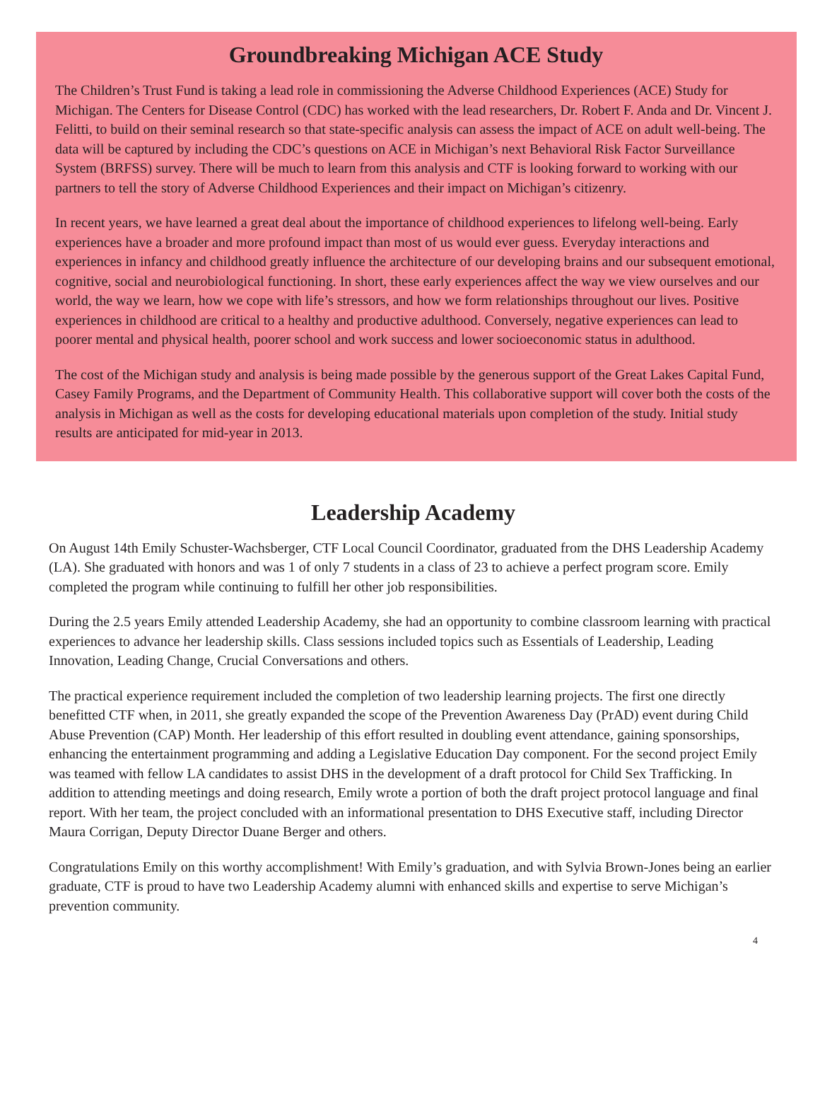Groundbreaking Michigan ACE Study
The Children’s Trust Fund is taking a lead role in commissioning the Adverse Childhood Experiences (ACE) Study for Michigan. The Centers for Disease Control (CDC) has worked with the lead researchers, Dr. Robert F. Anda and Dr. Vincent J. Felitti, to build on their seminal research so that state-specific analysis can assess the impact of ACE on adult well-being. The data will be captured by including the CDC’s questions on ACE in Michigan’s next Behavioral Risk Factor Surveillance System (BRFSS) survey. There will be much to learn from this analysis and CTF is looking forward to working with our partners to tell the story of Adverse Childhood Experiences and their impact on Michigan’s citizenry.
In recent years, we have learned a great deal about the importance of childhood experiences to lifelong well-being. Early experiences have a broader and more profound impact than most of us would ever guess. Everyday interactions and experiences in infancy and childhood greatly influence the architecture of our developing brains and our subsequent emotional, cognitive, social and neurobiological functioning. In short, these early experiences affect the way we view ourselves and our world, the way we learn, how we cope with life’s stressors, and how we form relationships throughout our lives. Positive experiences in childhood are critical to a healthy and productive adulthood. Conversely, negative experiences can lead to poorer mental and physical health, poorer school and work success and lower socioeconomic status in adulthood.
The cost of the Michigan study and analysis is being made possible by the generous support of the Great Lakes Capital Fund, Casey Family Programs, and the Department of Community Health. This collaborative support will cover both the costs of the analysis in Michigan as well as the costs for developing educational materials upon completion of the study. Initial study results are anticipated for mid-year in 2013.
Leadership Academy
On August 14th Emily Schuster-Wachsberger, CTF Local Council Coordinator, graduated from the DHS Leadership Academy (LA). She graduated with honors and was 1 of only 7 students in a class of 23 to achieve a perfect program score. Emily completed the program while continuing to fulfill her other job responsibilities.
During the 2.5 years Emily attended Leadership Academy, she had an opportunity to combine classroom learning with practical experiences to advance her leadership skills. Class sessions included topics such as Essentials of Leadership, Leading Innovation, Leading Change, Crucial Conversations and others.
The practical experience requirement included the completion of two leadership learning projects. The first one directly benefitted CTF when, in 2011, she greatly expanded the scope of the Prevention Awareness Day (PrAD) event during Child Abuse Prevention (CAP) Month. Her leadership of this effort resulted in doubling event attendance, gaining sponsorships, enhancing the entertainment programming and adding a Legislative Education Day component. For the second project Emily was teamed with fellow LA candidates to assist DHS in the development of a draft protocol for Child Sex Trafficking. In addition to attending meetings and doing research, Emily wrote a portion of both the draft project protocol language and final report. With her team, the project concluded with an informational presentation to DHS Executive staff, including Director Maura Corrigan, Deputy Director Duane Berger and others.
Congratulations Emily on this worthy accomplishment! With Emily’s graduation, and with Sylvia Brown-Jones being an earlier graduate, CTF is proud to have two Leadership Academy alumni with enhanced skills and expertise to serve Michigan’s prevention community.
4